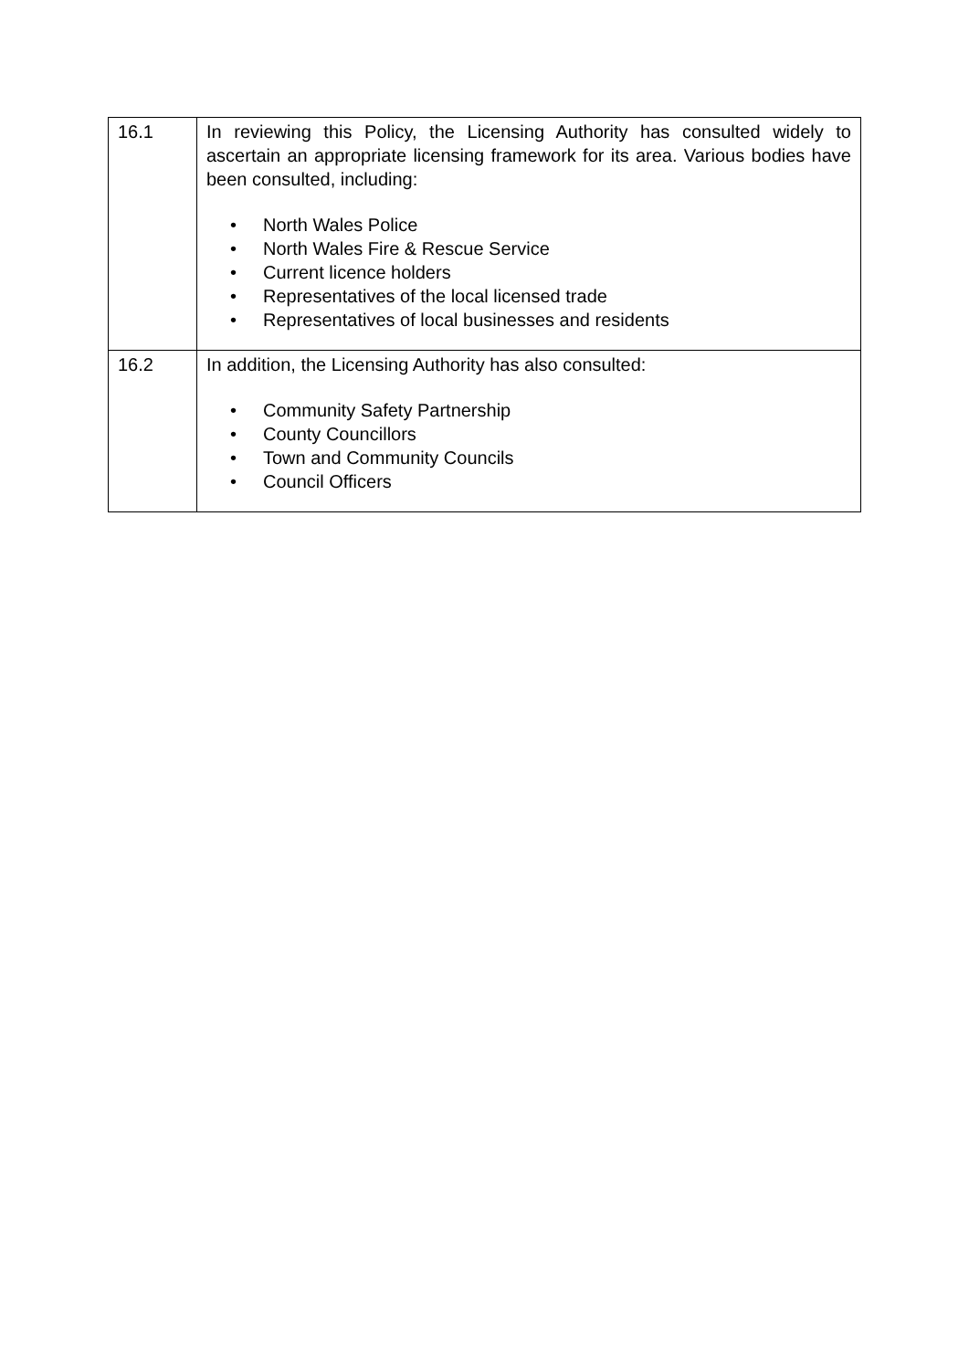| 16.1 | In reviewing this Policy, the Licensing Authority has consulted widely to ascertain an appropriate licensing framework for its area. Various bodies have been consulted, including: • North Wales Police • North Wales Fire & Rescue Service • Current licence holders • Representatives of the local licensed trade • Representatives of local businesses and residents |
| 16.2 | In addition, the Licensing Authority has also consulted: • Community Safety Partnership • County Councillors • Town and Community Councils • Council Officers |